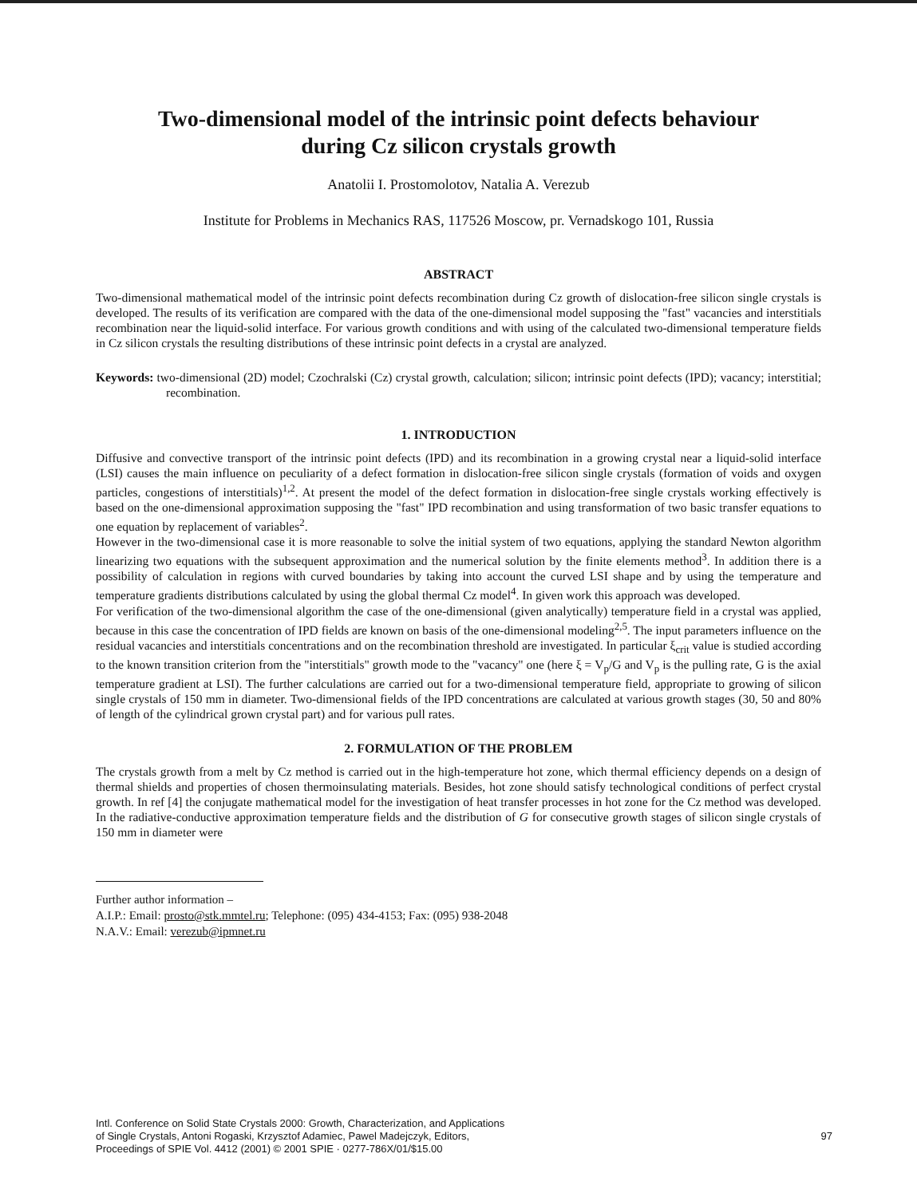Two-dimensional model of the intrinsic point defects behaviour
during Cz silicon crystals growth
Anatolii I. Prostomolotov, Natalia A. Verezub
Institute for Problems in Mechanics RAS, 117526 Moscow, pr. Vernadskogo 101, Russia
ABSTRACT
Two-dimensional mathematical model of the intrinsic point defects recombination during Cz growth of dislocation-free silicon single crystals is developed. The results of its verification are compared with the data of the one-dimensional model supposing the "fast" vacancies and interstitials recombination near the liquid-solid interface. For various growth conditions and with using of the calculated two-dimensional temperature fields in Cz silicon crystals the resulting distributions of these intrinsic point defects in a crystal are analyzed.
Keywords: two-dimensional (2D) model; Czochralski (Cz) crystal growth, calculation; silicon; intrinsic point defects (IPD); vacancy; interstitial; recombination.
1. INTRODUCTION
Diffusive and convective transport of the intrinsic point defects (IPD) and its recombination in a growing crystal near a liquid-solid interface (LSI) causes the main influence on peculiarity of a defect formation in dislocation-free silicon single crystals (formation of voids and oxygen particles, congestions of interstitials)<sup>1,2</sup>. At present the model of the defect formation in dislocation-free single crystals working effectively is based on the one-dimensional approximation supposing the "fast" IPD recombination and using transformation of two basic transfer equations to one equation by replacement of variables<sup>2</sup>.
However in the two-dimensional case it is more reasonable to solve the initial system of two equations, applying the standard Newton algorithm linearizing two equations with the subsequent approximation and the numerical solution by the finite elements method<sup>3</sup>. In addition there is a possibility of calculation in regions with curved boundaries by taking into account the curved LSI shape and by using the temperature and temperature gradients distributions calculated by using the global thermal Cz model<sup>4</sup>. In given work this approach was developed.
For verification of the two-dimensional algorithm the case of the one-dimensional (given analytically) temperature field in a crystal was applied, because in this case the concentration of IPD fields are known on basis of the one-dimensional modeling<sup>2,5</sup>. The input parameters influence on the residual vacancies and interstitials concentrations and on the recombination threshold are investigated. In particular ξ<sub>crit</sub> value is studied according to the known transition criterion from the "interstitials" growth mode to the "vacancy" one (here ξ = V<sub>p</sub>/G and V<sub>p</sub> is the pulling rate, G is the axial temperature gradient at LSI). The further calculations are carried out for a two-dimensional temperature field, appropriate to growing of silicon single crystals of 150 mm in diameter. Two-dimensional fields of the IPD concentrations are calculated at various growth stages (30, 50 and 80% of length of the cylindrical grown crystal part) and for various pull rates.
2. FORMULATION OF THE PROBLEM
The crystals growth from a melt by Cz method is carried out in the high-temperature hot zone, which thermal efficiency depends on a design of thermal shields and properties of chosen thermoinsulating materials. Besides, hot zone should satisfy technological conditions of perfect crystal growth. In ref [4] the conjugate mathematical model for the investigation of heat transfer processes in hot zone for the Cz method was developed. In the radiative-conductive approximation temperature fields and the distribution of G for consecutive growth stages of silicon single crystals of 150 mm in diameter were
Further author information –
A.I.P.: Email: prosto@stk.mmtel.ru; Telephone: (095) 434-4153; Fax: (095) 938-2048
N.A.V.: Email: verezub@ipmnet.ru
Intl. Conference on Solid State Crystals 2000: Growth, Characterization, and Applications
of Single Crystals, Antoni Rogaski, Krzysztof Adamiec, Pawel Madejczyk, Editors,
Proceedings of SPIE Vol. 4412 (2001) © 2001 SPIE · 0277-786X/01/$15.00
97